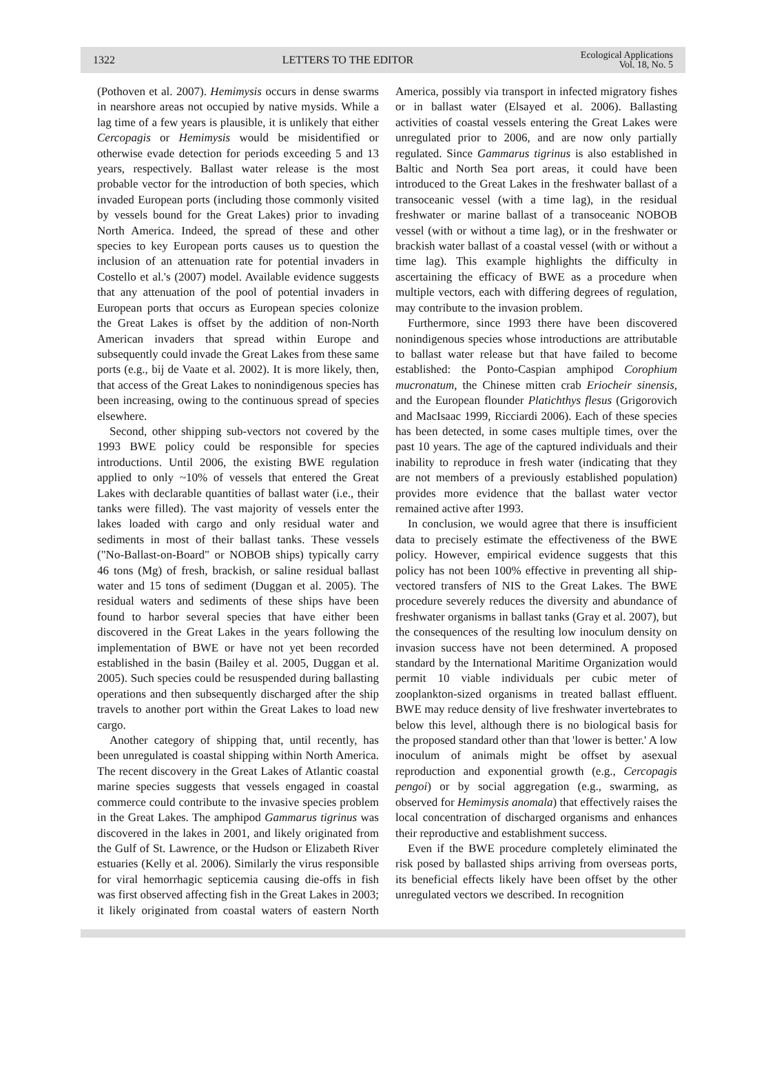1322 LETTERS TO THE EDITOR Ecological Applications
Vol. 18, No. 5
(Pothoven et al. 2007). Hemimysis occurs in dense swarms in nearshore areas not occupied by native mysids. While a lag time of a few years is plausible, it is unlikely that either Cercopagis or Hemimysis would be misidentified or otherwise evade detection for periods exceeding 5 and 13 years, respectively. Ballast water release is the most probable vector for the introduction of both species, which invaded European ports (including those commonly visited by vessels bound for the Great Lakes) prior to invading North America. Indeed, the spread of these and other species to key European ports causes us to question the inclusion of an attenuation rate for potential invaders in Costello et al.'s (2007) model. Available evidence suggests that any attenuation of the pool of potential invaders in European ports that occurs as European species colonize the Great Lakes is offset by the addition of non-North American invaders that spread within Europe and subsequently could invade the Great Lakes from these same ports (e.g., bij de Vaate et al. 2002). It is more likely, then, that access of the Great Lakes to nonindigenous species has been increasing, owing to the continuous spread of species elsewhere.
Second, other shipping sub-vectors not covered by the 1993 BWE policy could be responsible for species introductions. Until 2006, the existing BWE regulation applied to only ~10% of vessels that entered the Great Lakes with declarable quantities of ballast water (i.e., their tanks were filled). The vast majority of vessels enter the lakes loaded with cargo and only residual water and sediments in most of their ballast tanks. These vessels ("No-Ballast-on-Board" or NOBOB ships) typically carry 46 tons (Mg) of fresh, brackish, or saline residual ballast water and 15 tons of sediment (Duggan et al. 2005). The residual waters and sediments of these ships have been found to harbor several species that have either been discovered in the Great Lakes in the years following the implementation of BWE or have not yet been recorded established in the basin (Bailey et al. 2005, Duggan et al. 2005). Such species could be resuspended during ballasting operations and then subsequently discharged after the ship travels to another port within the Great Lakes to load new cargo.
Another category of shipping that, until recently, has been unregulated is coastal shipping within North America. The recent discovery in the Great Lakes of Atlantic coastal marine species suggests that vessels engaged in coastal commerce could contribute to the invasive species problem in the Great Lakes. The amphipod Gammarus tigrinus was discovered in the lakes in 2001, and likely originated from the Gulf of St. Lawrence, or the Hudson or Elizabeth River estuaries (Kelly et al. 2006). Similarly the virus responsible for viral hemorrhagic septicemia causing die-offs in fish was first observed affecting fish in the Great Lakes in 2003; it likely originated from coastal waters of eastern North America, possibly via transport in infected migratory fishes or in ballast water (Elsayed et al. 2006). Ballasting activities of coastal vessels entering the Great Lakes were unregulated prior to 2006, and are now only partially regulated. Since Gammarus tigrinus is also established in Baltic and North Sea port areas, it could have been introduced to the Great Lakes in the freshwater ballast of a transoceanic vessel (with a time lag), in the residual freshwater or marine ballast of a transoceanic NOBOB vessel (with or without a time lag), or in the freshwater or brackish water ballast of a coastal vessel (with or without a time lag). This example highlights the difficulty in ascertaining the efficacy of BWE as a procedure when multiple vectors, each with differing degrees of regulation, may contribute to the invasion problem.
Furthermore, since 1993 there have been discovered nonindigenous species whose introductions are attributable to ballast water release but that have failed to become established: the Ponto-Caspian amphipod Corophium mucronatum, the Chinese mitten crab Eriocheir sinensis, and the European flounder Platichthys flesus (Grigorovich and MacIsaac 1999, Ricciardi 2006). Each of these species has been detected, in some cases multiple times, over the past 10 years. The age of the captured individuals and their inability to reproduce in fresh water (indicating that they are not members of a previously established population) provides more evidence that the ballast water vector remained active after 1993.
In conclusion, we would agree that there is insufficient data to precisely estimate the effectiveness of the BWE policy. However, empirical evidence suggests that this policy has not been 100% effective in preventing all ship-vectored transfers of NIS to the Great Lakes. The BWE procedure severely reduces the diversity and abundance of freshwater organisms in ballast tanks (Gray et al. 2007), but the consequences of the resulting low inoculum density on invasion success have not been determined. A proposed standard by the International Maritime Organization would permit 10 viable individuals per cubic meter of zooplankton-sized organisms in treated ballast effluent. BWE may reduce density of live freshwater invertebrates to below this level, although there is no biological basis for the proposed standard other than that 'lower is better.' A low inoculum of animals might be offset by asexual reproduction and exponential growth (e.g., Cercopagis pengoi) or by social aggregation (e.g., swarming, as observed for Hemimysis anomala) that effectively raises the local concentration of discharged organisms and enhances their reproductive and establishment success.
Even if the BWE procedure completely eliminated the risk posed by ballasted ships arriving from overseas ports, its beneficial effects likely have been offset by the other unregulated vectors we described. In recognition